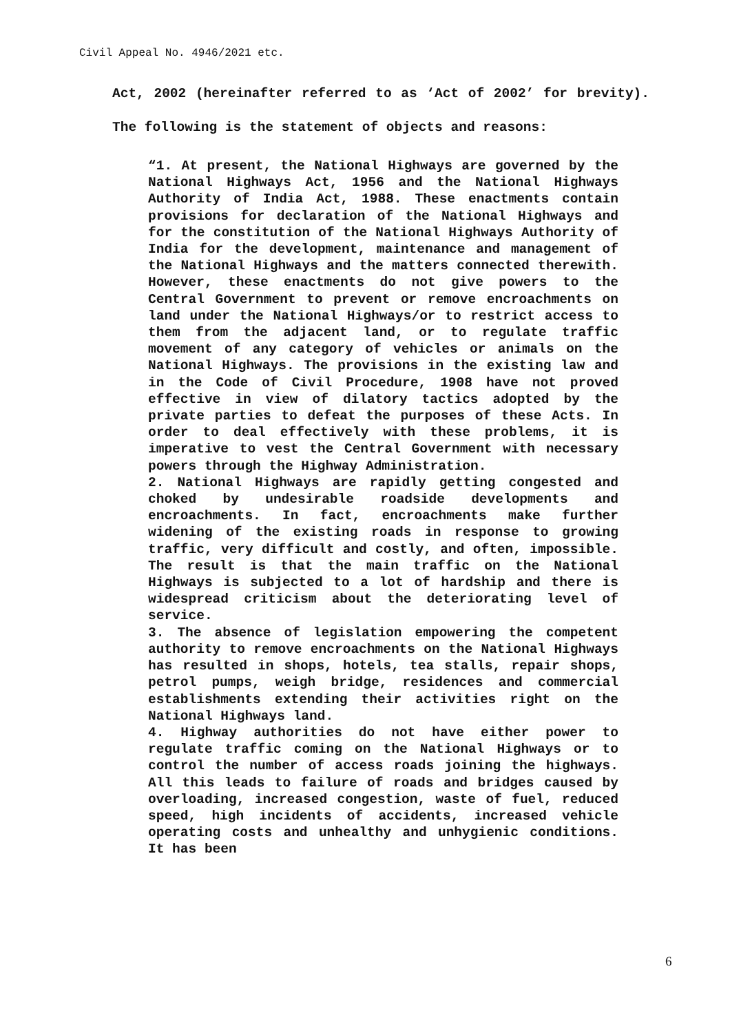Civil Appeal No. 4946/2021 etc.
Act, 2002 (hereinafter referred to as ‘Act of 2002’ for brevity). The following is the statement of objects and reasons:
“1. At present, the National Highways are governed by the National Highways Act, 1956 and the National Highways Authority of India Act, 1988. These enactments contain provisions for declaration of the National Highways and for the constitution of the National Highways Authority of India for the development, maintenance and management of the National Highways and the matters connected therewith. However, these enactments do not give powers to the Central Government to prevent or remove encroachments on land under the National Highways/or to restrict access to them from the adjacent land, or to regulate traffic movement of any category of vehicles or animals on the National Highways. The provisions in the existing law and in the Code of Civil Procedure, 1908 have not proved effective in view of dilatory tactics adopted by the private parties to defeat the purposes of these Acts. In order to deal effectively with these problems, it is imperative to vest the Central Government with necessary powers through the Highway Administration.
2. National Highways are rapidly getting congested and choked by undesirable roadside developments and encroachments. In fact, encroachments make further widening of the existing roads in response to growing traffic, very difficult and costly, and often, impossible. The result is that the main traffic on the National Highways is subjected to a lot of hardship and there is widespread criticism about the deteriorating level of service.
3. The absence of legislation empowering the competent authority to remove encroachments on the National Highways has resulted in shops, hotels, tea stalls, repair shops, petrol pumps, weigh bridge, residences and commercial establishments extending their activities right on the National Highways land.
4. Highway authorities do not have either power to regulate traffic coming on the National Highways or to control the number of access roads joining the highways. All this leads to failure of roads and bridges caused by overloading, increased congestion, waste of fuel, reduced speed, high incidents of accidents, increased vehicle operating costs and unhealthy and unhygienic conditions. It has been
6